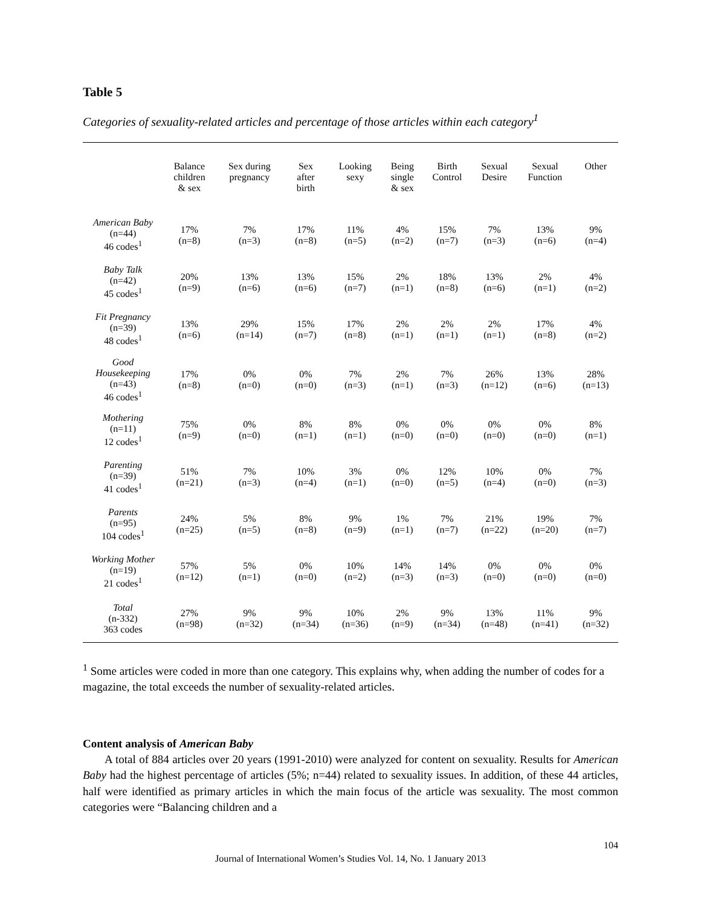Table 5
Categories of sexuality-related articles and percentage of those articles within each category<sup>1</sup>
| | Balance children & sex | Sex during pregnancy | Sex after birth | Looking sexy | Being single & sex | Birth Control | Sexual Desire | Sexual Function | Other |
| --- | --- | --- | --- | --- | --- | --- | --- | --- | --- |
| American Baby (n=44) 46 codes<sup>1</sup> | 17% (n=8) | 7% (n=3) | 17% (n=8) | 11% (n=5) | 4% (n=2) | 15% (n=7) | 7% (n=3) | 13% (n=6) | 9% (n=4) |
| Baby Talk (n=42) 45 codes<sup>1</sup> | 20% (n=9) | 13% (n=6) | 13% (n=6) | 15% (n=7) | 2% (n=1) | 18% (n=8) | 13% (n=6) | 2% (n=1) | 4% (n=2) |
| Fit Pregnancy (n=39) 48 codes<sup>1</sup> | 13% (n=6) | 29% (n=14) | 15% (n=7) | 17% (n=8) | 2% (n=1) | 2% (n=1) | 2% (n=1) | 17% (n=8) | 4% (n=2) |
| Good Housekeeping (n=43) 46 codes<sup>1</sup> | 17% (n=8) | 0% (n=0) | 0% (n=0) | 7% (n=3) | 2% (n=1) | 7% (n=3) | 26% (n=12) | 13% (n=6) | 28% (n=13) |
| Mothering (n=11) 12 codes<sup>1</sup> | 75% (n=9) | 0% (n=0) | 8% (n=1) | 8% (n=1) | 0% (n=0) | 0% (n=0) | 0% (n=0) | 0% (n=0) | 8% (n=1) |
| Parenting (n=39) 41 codes<sup>1</sup> | 51% (n=21) | 7% (n=3) | 10% (n=4) | 3% (n=1) | 0% (n=0) | 12% (n=5) | 10% (n=4) | 0% (n=0) | 7% (n=3) |
| Parents (n=95) 104 codes<sup>1</sup> | 24% (n=25) | 5% (n=5) | 8% (n=8) | 9% (n=9) | 1% (n=1) | 7% (n=7) | 21% (n=22) | 19% (n=20) | 7% (n=7) |
| Working Mother (n=19) 21 codes<sup>1</sup> | 57% (n=12) | 5% (n=1) | 0% (n=0) | 10% (n=2) | 14% (n=3) | 14% (n=3) | 0% (n=0) | 0% (n=0) | 0% (n=0) |
| Total (n-332) 363 codes | 27% (n=98) | 9% (n=32) | 9% (n=34) | 10% (n=36) | 2% (n=9) | 9% (n=34) | 13% (n=48) | 11% (n=41) | 9% (n=32) |
<sup>1</sup> Some articles were coded in more than one category. This explains why, when adding the number of codes for a magazine, the total exceeds the number of sexuality-related articles.
Content analysis of American Baby
A total of 884 articles over 20 years (1991-2010) were analyzed for content on sexuality. Results for American Baby had the highest percentage of articles (5%; n=44) related to sexuality issues. In addition, of these 44 articles, half were identified as primary articles in which the main focus of the article was sexuality. The most common categories were “Balancing children and a
104
Journal of International Women’s Studies Vol. 14, No. 1 January 2013